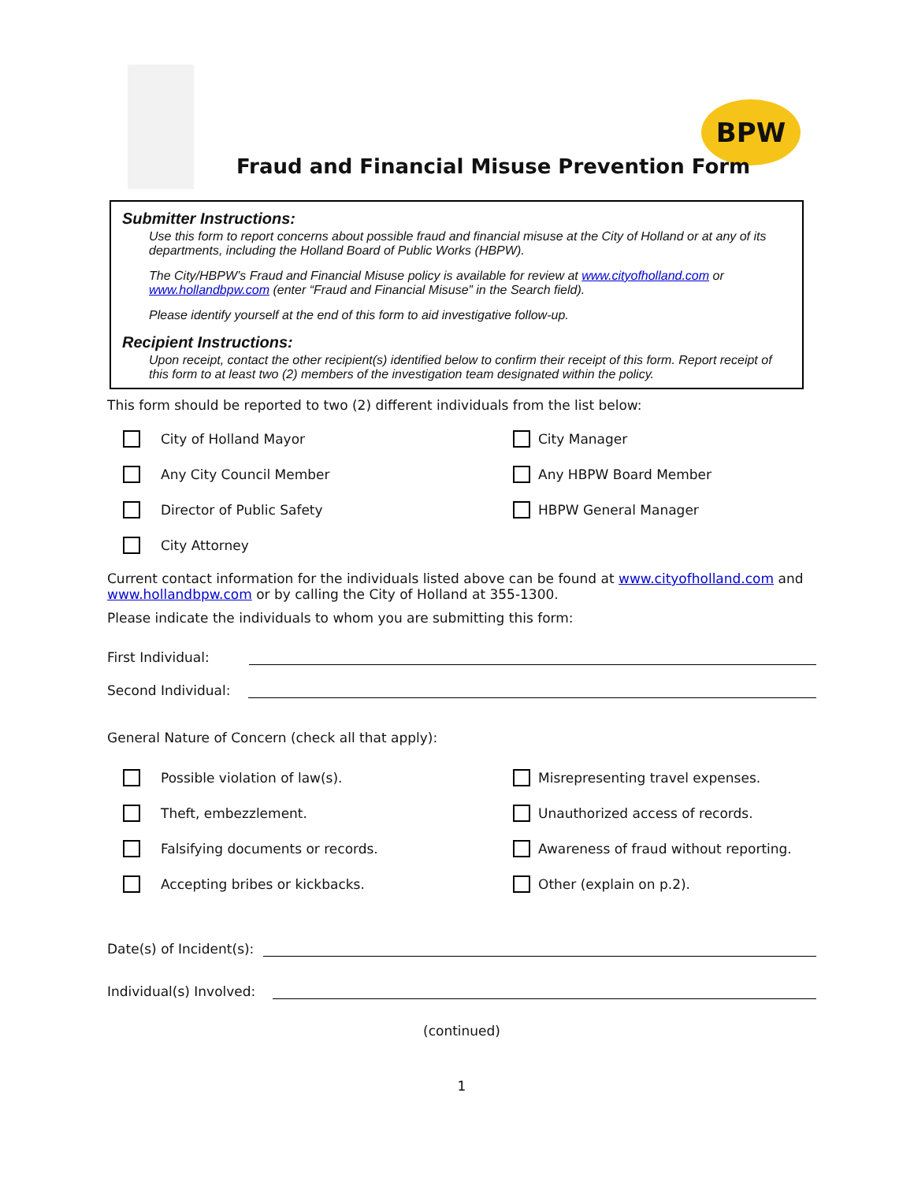BPW
Fraud and Financial Misuse Prevention Form
Submitter Instructions:
Use this form to report concerns about possible fraud and financial misuse at the City of Holland or at any of its departments, including the Holland Board of Public Works (HBPW).
The City/HBPW’s Fraud and Financial Misuse policy is available for review at www.cityofholland.com or www.hollandbpw.com (enter “Fraud and Financial Misuse” in the Search field).
Please identify yourself at the end of this form to aid investigative follow-up.
Recipient Instructions:
Upon receipt, contact the other recipient(s) identified below to confirm their receipt of this form. Report receipt of this form to at least two (2) members of the investigation team designated within the policy.
This form should be reported to two (2) different individuals from the list below:
City of Holland Mayor
City Manager
Any City Council Member
Any HBPW Board Member
Director of Public Safety
HBPW General Manager
City Attorney
Current contact information for the individuals listed above can be found at www.cityofholland.com and www.hollandbpw.com or by calling the City of Holland at 355-1300.
Please indicate the individuals to whom you are submitting this form:
First Individual:
Second Individual:
General Nature of Concern (check all that apply):
Possible violation of law(s).
Misrepresenting travel expenses.
Theft, embezzlement.
Unauthorized access of records.
Falsifying documents or records.
Awareness of fraud without reporting.
Accepting bribes or kickbacks.
Other (explain on p.2).
Date(s) of Incident(s):
Individual(s) Involved:
(continued)
1